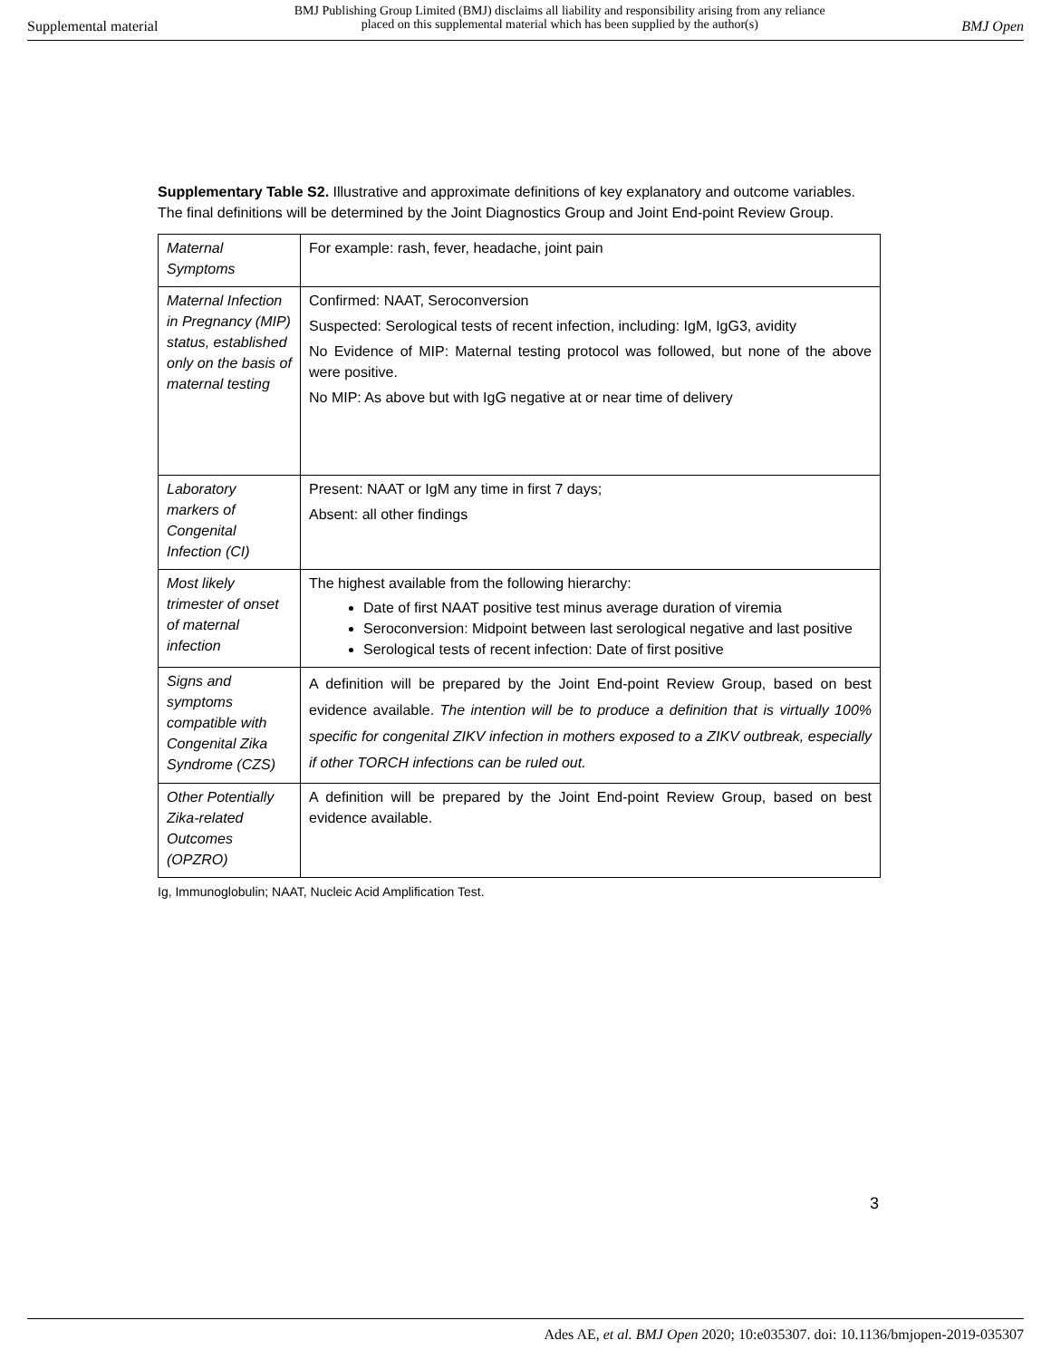Supplemental material
BMJ Publishing Group Limited (BMJ) disclaims all liability and responsibility arising from any reliance
placed on this supplemental material which has been supplied by the author(s)
BMJ Open
Supplementary Table S2. Illustrative and approximate definitions of key explanatory and outcome variables. The final definitions will be determined by the Joint Diagnostics Group and Joint End-point Review Group.
| Maternal Symptoms | For example: rash, fever, headache, joint pain |
| Maternal Infection in Pregnancy (MIP) status, established only on the basis of maternal testing | Confirmed: NAAT, Seroconversion Suspected: Serological tests of recent infection, including: IgM, IgG3, avidity No Evidence of MIP: Maternal testing protocol was followed, but none of the above were positive. No MIP: As above but with IgG negative at or near time of delivery |
| Laboratory markers of Congenital Infection (CI) | Present: NAAT or IgM any time in first 7 days; Absent: all other findings |
| Most likely trimester of onset of maternal infection | The highest available from the following hierarchy: Date of first NAAT positive test minus average duration of viremia Seroconversion: Midpoint between last serological negative and last positive Serological tests of recent infection: Date of first positive |
| Signs and symptoms compatible with Congenital Zika Syndrome (CZS) | A definition will be prepared by the Joint End-point Review Group, based on best evidence available. The intention will be to produce a definition that is virtually 100% specific for congenital ZIKV infection in mothers exposed to a ZIKV outbreak, especially if other TORCH infections can be ruled out. |
| Other Potentially Zika-related Outcomes (OPZRO) | A definition will be prepared by the Joint End-point Review Group, based on best evidence available. |
Ig, Immunoglobulin; NAAT, Nucleic Acid Amplification Test.
3
Ades AE, et al. BMJ Open 2020; 10:e035307. doi: 10.1136/bmjopen-2019-035307